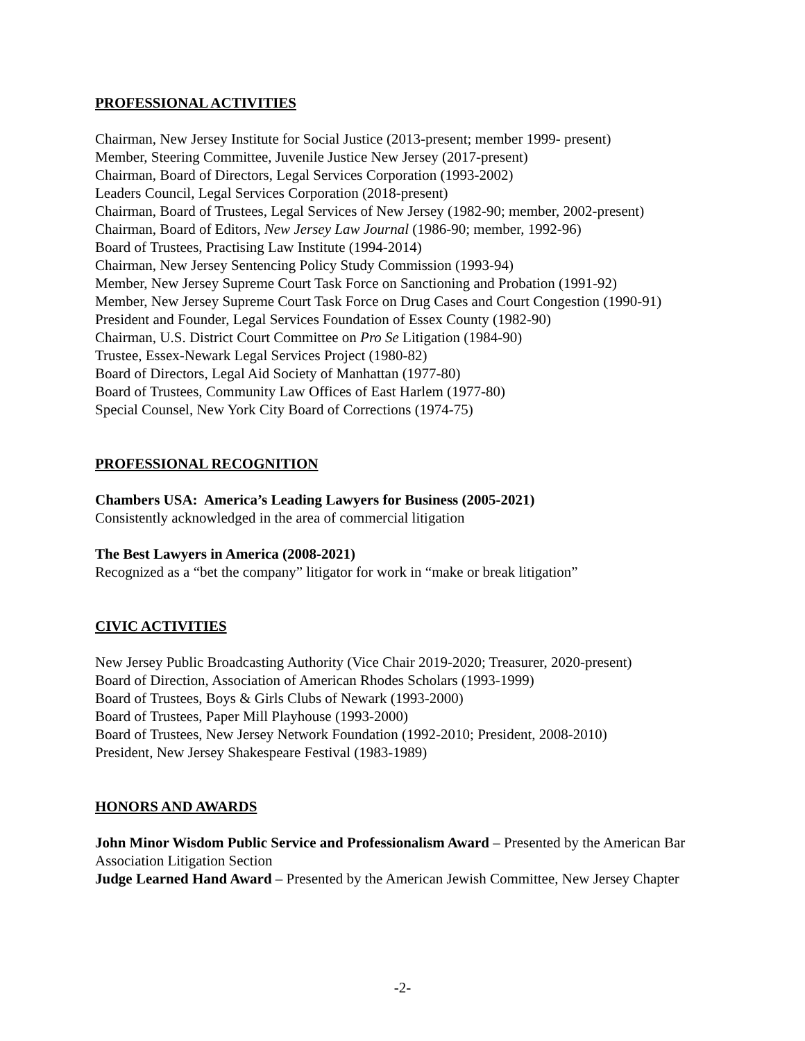PROFESSIONAL ACTIVITIES
Chairman, New Jersey Institute for Social Justice (2013-present; member 1999- present)
Member, Steering Committee, Juvenile Justice New Jersey (2017-present)
Chairman, Board of Directors, Legal Services Corporation (1993-2002)
Leaders Council, Legal Services Corporation (2018-present)
Chairman, Board of Trustees, Legal Services of New Jersey (1982-90; member, 2002-present)
Chairman, Board of Editors, New Jersey Law Journal (1986-90; member, 1992-96)
Board of Trustees, Practising Law Institute (1994-2014)
Chairman, New Jersey Sentencing Policy Study Commission (1993-94)
Member, New Jersey Supreme Court Task Force on Sanctioning and Probation (1991-92)
Member, New Jersey Supreme Court Task Force on Drug Cases and Court Congestion (1990-91)
President and Founder, Legal Services Foundation of Essex County (1982-90)
Chairman, U.S. District Court Committee on Pro Se Litigation (1984-90)
Trustee, Essex-Newark Legal Services Project (1980-82)
Board of Directors, Legal Aid Society of Manhattan (1977-80)
Board of Trustees, Community Law Offices of East Harlem (1977-80)
Special Counsel, New York City Board of Corrections (1974-75)
PROFESSIONAL RECOGNITION
Chambers USA: America’s Leading Lawyers for Business (2005-2021)
Consistently acknowledged in the area of commercial litigation
The Best Lawyers in America (2008-2021)
Recognized as a “bet the company” litigator for work in “make or break litigation”
CIVIC ACTIVITIES
New Jersey Public Broadcasting Authority (Vice Chair 2019-2020; Treasurer, 2020-present)
Board of Direction, Association of American Rhodes Scholars (1993-1999)
Board of Trustees, Boys & Girls Clubs of Newark (1993-2000)
Board of Trustees, Paper Mill Playhouse (1993-2000)
Board of Trustees, New Jersey Network Foundation (1992-2010; President, 2008-2010)
President, New Jersey Shakespeare Festival (1983-1989)
HONORS AND AWARDS
John Minor Wisdom Public Service and Professionalism Award – Presented by the American Bar Association Litigation Section
Judge Learned Hand Award – Presented by the American Jewish Committee, New Jersey Chapter
-2-